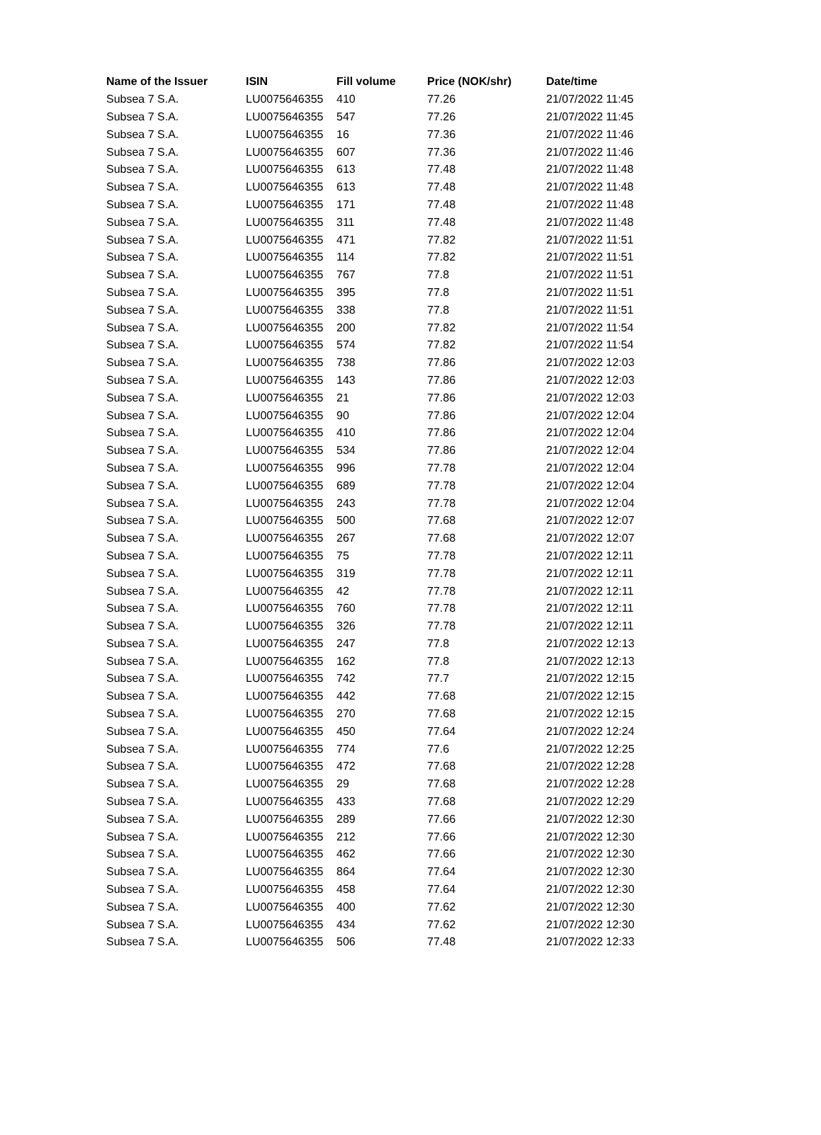| Name of the Issuer | ISIN | Fill volume | Price (NOK/shr) | Date/time |
| --- | --- | --- | --- | --- |
| Subsea 7 S.A. | LU0075646355 | 410 | 77.26 | 21/07/2022 11:45 |
| Subsea 7 S.A. | LU0075646355 | 547 | 77.26 | 21/07/2022 11:45 |
| Subsea 7 S.A. | LU0075646355 | 16 | 77.36 | 21/07/2022 11:46 |
| Subsea 7 S.A. | LU0075646355 | 607 | 77.36 | 21/07/2022 11:46 |
| Subsea 7 S.A. | LU0075646355 | 613 | 77.48 | 21/07/2022 11:48 |
| Subsea 7 S.A. | LU0075646355 | 613 | 77.48 | 21/07/2022 11:48 |
| Subsea 7 S.A. | LU0075646355 | 171 | 77.48 | 21/07/2022 11:48 |
| Subsea 7 S.A. | LU0075646355 | 311 | 77.48 | 21/07/2022 11:48 |
| Subsea 7 S.A. | LU0075646355 | 471 | 77.82 | 21/07/2022 11:51 |
| Subsea 7 S.A. | LU0075646355 | 114 | 77.82 | 21/07/2022 11:51 |
| Subsea 7 S.A. | LU0075646355 | 767 | 77.8 | 21/07/2022 11:51 |
| Subsea 7 S.A. | LU0075646355 | 395 | 77.8 | 21/07/2022 11:51 |
| Subsea 7 S.A. | LU0075646355 | 338 | 77.8 | 21/07/2022 11:51 |
| Subsea 7 S.A. | LU0075646355 | 200 | 77.82 | 21/07/2022 11:54 |
| Subsea 7 S.A. | LU0075646355 | 574 | 77.82 | 21/07/2022 11:54 |
| Subsea 7 S.A. | LU0075646355 | 738 | 77.86 | 21/07/2022 12:03 |
| Subsea 7 S.A. | LU0075646355 | 143 | 77.86 | 21/07/2022 12:03 |
| Subsea 7 S.A. | LU0075646355 | 21 | 77.86 | 21/07/2022 12:03 |
| Subsea 7 S.A. | LU0075646355 | 90 | 77.86 | 21/07/2022 12:04 |
| Subsea 7 S.A. | LU0075646355 | 410 | 77.86 | 21/07/2022 12:04 |
| Subsea 7 S.A. | LU0075646355 | 534 | 77.86 | 21/07/2022 12:04 |
| Subsea 7 S.A. | LU0075646355 | 996 | 77.78 | 21/07/2022 12:04 |
| Subsea 7 S.A. | LU0075646355 | 689 | 77.78 | 21/07/2022 12:04 |
| Subsea 7 S.A. | LU0075646355 | 243 | 77.78 | 21/07/2022 12:04 |
| Subsea 7 S.A. | LU0075646355 | 500 | 77.68 | 21/07/2022 12:07 |
| Subsea 7 S.A. | LU0075646355 | 267 | 77.68 | 21/07/2022 12:07 |
| Subsea 7 S.A. | LU0075646355 | 75 | 77.78 | 21/07/2022 12:11 |
| Subsea 7 S.A. | LU0075646355 | 319 | 77.78 | 21/07/2022 12:11 |
| Subsea 7 S.A. | LU0075646355 | 42 | 77.78 | 21/07/2022 12:11 |
| Subsea 7 S.A. | LU0075646355 | 760 | 77.78 | 21/07/2022 12:11 |
| Subsea 7 S.A. | LU0075646355 | 326 | 77.78 | 21/07/2022 12:11 |
| Subsea 7 S.A. | LU0075646355 | 247 | 77.8 | 21/07/2022 12:13 |
| Subsea 7 S.A. | LU0075646355 | 162 | 77.8 | 21/07/2022 12:13 |
| Subsea 7 S.A. | LU0075646355 | 742 | 77.7 | 21/07/2022 12:15 |
| Subsea 7 S.A. | LU0075646355 | 442 | 77.68 | 21/07/2022 12:15 |
| Subsea 7 S.A. | LU0075646355 | 270 | 77.68 | 21/07/2022 12:15 |
| Subsea 7 S.A. | LU0075646355 | 450 | 77.64 | 21/07/2022 12:24 |
| Subsea 7 S.A. | LU0075646355 | 774 | 77.6 | 21/07/2022 12:25 |
| Subsea 7 S.A. | LU0075646355 | 472 | 77.68 | 21/07/2022 12:28 |
| Subsea 7 S.A. | LU0075646355 | 29 | 77.68 | 21/07/2022 12:28 |
| Subsea 7 S.A. | LU0075646355 | 433 | 77.68 | 21/07/2022 12:29 |
| Subsea 7 S.A. | LU0075646355 | 289 | 77.66 | 21/07/2022 12:30 |
| Subsea 7 S.A. | LU0075646355 | 212 | 77.66 | 21/07/2022 12:30 |
| Subsea 7 S.A. | LU0075646355 | 462 | 77.66 | 21/07/2022 12:30 |
| Subsea 7 S.A. | LU0075646355 | 864 | 77.64 | 21/07/2022 12:30 |
| Subsea 7 S.A. | LU0075646355 | 458 | 77.64 | 21/07/2022 12:30 |
| Subsea 7 S.A. | LU0075646355 | 400 | 77.62 | 21/07/2022 12:30 |
| Subsea 7 S.A. | LU0075646355 | 434 | 77.62 | 21/07/2022 12:30 |
| Subsea 7 S.A. | LU0075646355 | 506 | 77.48 | 21/07/2022 12:33 |